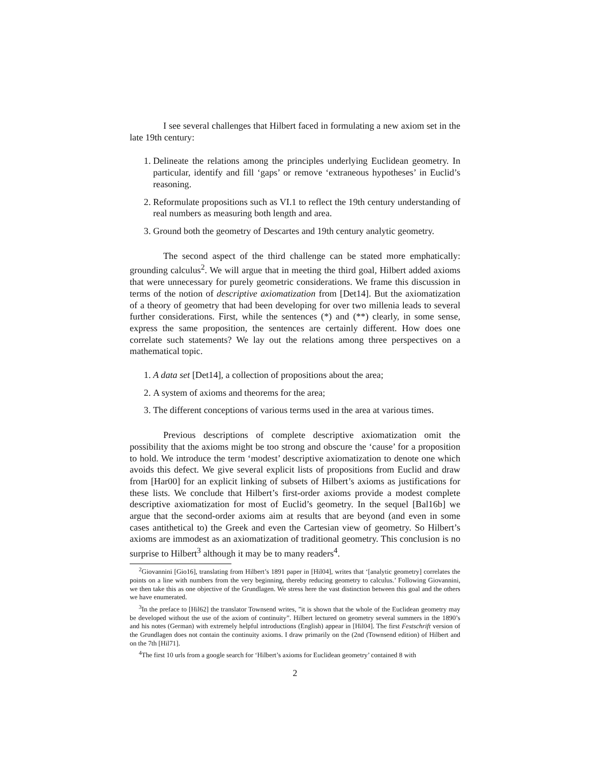I see several challenges that Hilbert faced in formulating a new axiom set in the late 19th century:
1. Delineate the relations among the principles underlying Euclidean geometry. In particular, identify and fill ‘gaps’ or remove ‘extraneous hypotheses’ in Euclid’s reasoning.
2. Reformulate propositions such as VI.1 to reflect the 19th century understanding of real numbers as measuring both length and area.
3. Ground both the geometry of Descartes and 19th century analytic geometry.
The second aspect of the third challenge can be stated more emphatically: grounding calculus<sup>2</sup>. We will argue that in meeting the third goal, Hilbert added axioms that were unnecessary for purely geometric considerations. We frame this discussion in terms of the notion of descriptive axiomatization from [Det14]. But the axiomatization of a theory of geometry that had been developing for over two millenia leads to several further considerations. First, while the sentences (*) and (**) clearly, in some sense, express the same proposition, the sentences are certainly different. How does one correlate such statements? We lay out the relations among three perspectives on a mathematical topic.
1. A data set [Det14], a collection of propositions about the area;
2. A system of axioms and theorems for the area;
3. The different conceptions of various terms used in the area at various times.
Previous descriptions of complete descriptive axiomatization omit the possibility that the axioms might be too strong and obscure the ‘cause’ for a proposition to hold. We introduce the term ‘modest’ descriptive axiomatization to denote one which avoids this defect. We give several explicit lists of propositions from Euclid and draw from [Har00] for an explicit linking of subsets of Hilbert’s axioms as justifications for these lists. We conclude that Hilbert’s first-order axioms provide a modest complete descriptive axiomatization for most of Euclid’s geometry. In the sequel [Bal16b] we argue that the second-order axioms aim at results that are beyond (and even in some cases antithetical to) the Greek and even the Cartesian view of geometry. So Hilbert’s axioms are immodest as an axiomatization of traditional geometry. This conclusion is no surprise to Hilbert<sup>3</sup> although it may be to many readers<sup>4</sup>.
<sup>2</sup> Giovannini [Gio16], translating from Hilbert’s 1891 paper in [Hil04], writes that ‘[analytic geometry] correlates the points on a line with numbers from the very beginning, thereby reducing geometry to calculus.’ Following Giovannini, we then take this as one objective of the Grundlagen. We stress here the vast distinction between this goal and the others we have enumerated.
<sup>3</sup> In the preface to [Hil62] the translator Townsend writes, ”it is shown that the whole of the Euclidean geometry may be developed without the use of the axiom of continuity”. Hilbert lectured on geometry several summers in the 1890’s and his notes (German) with extremely helpful introductions (English) appear in [Hil04]. The first Festschrift version of the Grundlagen does not contain the continuity axioms. I draw primarily on the (2nd (Townsend edition) of Hilbert and on the 7th [Hil71].
<sup>4</sup> The first 10 urls from a google search for ‘Hilbert’s axioms for Euclidean geometry’ contained 8 with
2